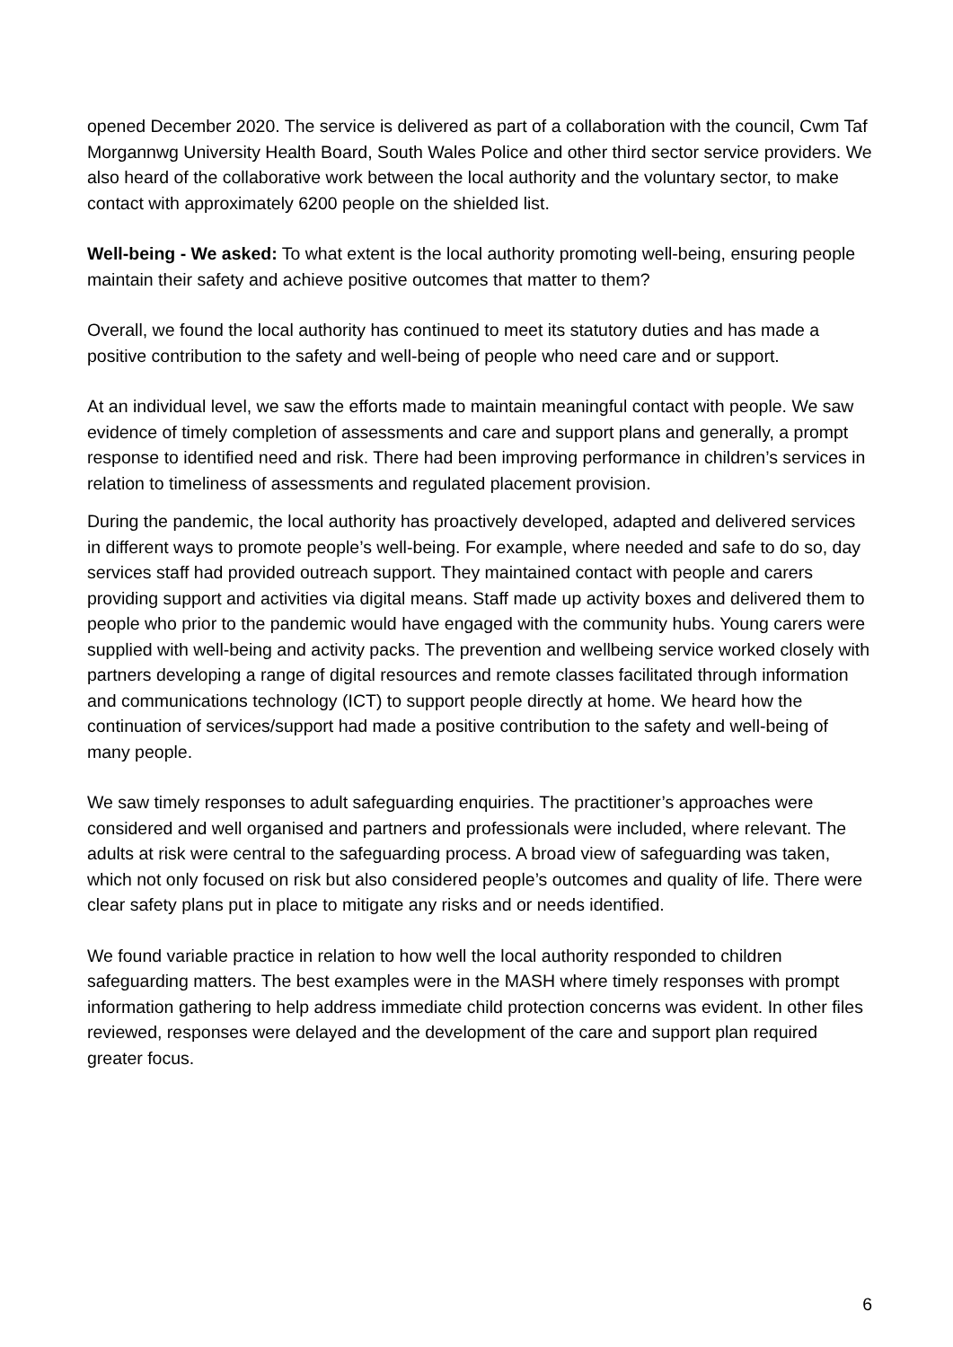opened December 2020. The service is delivered as part of a collaboration with the council, Cwm Taf Morgannwg University Health Board, South Wales Police and other third sector service providers. We also heard of the collaborative work between the local authority and the voluntary sector, to make contact with approximately 6200 people on the shielded list.
Well-being - We asked: To what extent is the local authority promoting well-being, ensuring people maintain their safety and achieve positive outcomes that matter to them?
Overall, we found the local authority has continued to meet its statutory duties and has made a positive contribution to the safety and well-being of people who need care and or support.
At an individual level, we saw the efforts made to maintain meaningful contact with people. We saw evidence of timely completion of assessments and care and support plans and generally, a prompt response to identified need and risk. There had been improving performance in children’s services in relation to timeliness of assessments and regulated placement provision.
During the pandemic, the local authority has proactively developed, adapted and delivered services in different ways to promote people’s well-being. For example, where needed and safe to do so, day services staff had provided outreach support. They maintained contact with people and carers providing support and activities via digital means. Staff made up activity boxes and delivered them to people who prior to the pandemic would have engaged with the community hubs. Young carers were supplied with well-being and activity packs. The prevention and wellbeing service worked closely with partners developing a range of digital resources and remote classes facilitated through information and communications technology (ICT) to support people directly at home. We heard how the continuation of services/support had made a positive contribution to the safety and well-being of many people.
We saw timely responses to adult safeguarding enquiries. The practitioner’s approaches were considered and well organised and partners and professionals were included, where relevant. The adults at risk were central to the safeguarding process. A broad view of safeguarding was taken, which not only focused on risk but also considered people’s outcomes and quality of life. There were clear safety plans put in place to mitigate any risks and or needs identified.
We found variable practice in relation to how well the local authority responded to children safeguarding matters. The best examples were in the MASH where timely responses with prompt information gathering to help address immediate child protection concerns was evident. In other files reviewed, responses were delayed and the development of the care and support plan required greater focus.
6